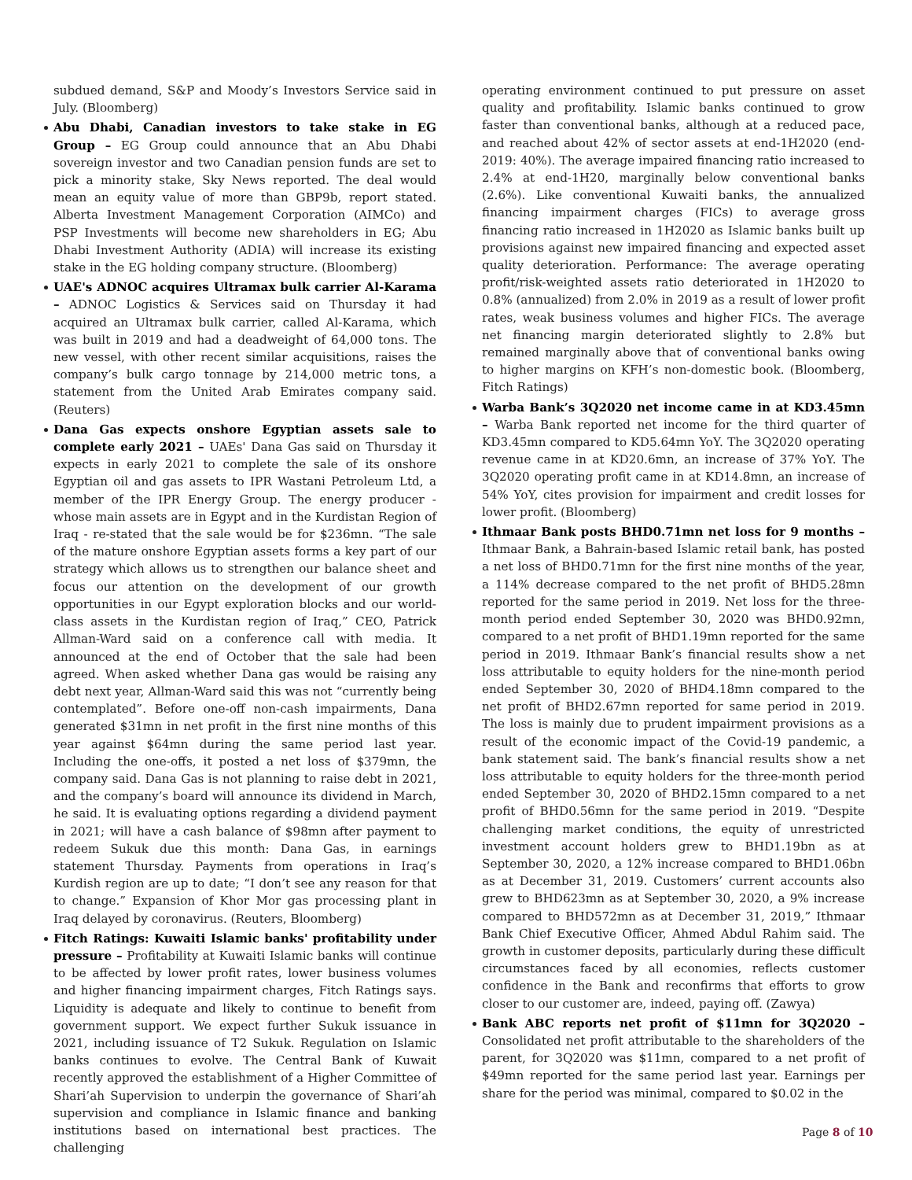subdued demand, S&P and Moody’s Investors Service said in July. (Bloomberg)
Abu Dhabi, Canadian investors to take stake in EG Group – EG Group could announce that an Abu Dhabi sovereign investor and two Canadian pension funds are set to pick a minority stake, Sky News reported. The deal would mean an equity value of more than GBP9b, report stated. Alberta Investment Management Corporation (AIMCo) and PSP Investments will become new shareholders in EG; Abu Dhabi Investment Authority (ADIA) will increase its existing stake in the EG holding company structure. (Bloomberg)
UAE's ADNOC acquires Ultramax bulk carrier Al-Karama – ADNOC Logistics & Services said on Thursday it had acquired an Ultramax bulk carrier, called Al-Karama, which was built in 2019 and had a deadweight of 64,000 tons. The new vessel, with other recent similar acquisitions, raises the company’s bulk cargo tonnage by 214,000 metric tons, a statement from the United Arab Emirates company said. (Reuters)
Dana Gas expects onshore Egyptian assets sale to complete early 2021 – UAEs' Dana Gas said on Thursday it expects in early 2021 to complete the sale of its onshore Egyptian oil and gas assets to IPR Wastani Petroleum Ltd, a member of the IPR Energy Group. The energy producer - whose main assets are in Egypt and in the Kurdistan Region of Iraq - re-stated that the sale would be for $236mn. “The sale of the mature onshore Egyptian assets forms a key part of our strategy which allows us to strengthen our balance sheet and focus our attention on the development of our growth opportunities in our Egypt exploration blocks and our world-class assets in the Kurdistan region of Iraq,” CEO, Patrick Allman-Ward said on a conference call with media. It announced at the end of October that the sale had been agreed. When asked whether Dana gas would be raising any debt next year, Allman-Ward said this was not “currently being contemplated”. Before one-off non-cash impairments, Dana generated $31mn in net profit in the first nine months of this year against $64mn during the same period last year. Including the one-offs, it posted a net loss of $379mn, the company said. Dana Gas is not planning to raise debt in 2021, and the company’s board will announce its dividend in March, he said. It is evaluating options regarding a dividend payment in 2021; will have a cash balance of $98mn after payment to redeem Sukuk due this month: Dana Gas, in earnings statement Thursday. Payments from operations in Iraq’s Kurdish region are up to date; “I don’t see any reason for that to change.” Expansion of Khor Mor gas processing plant in Iraq delayed by coronavirus. (Reuters, Bloomberg)
Fitch Ratings: Kuwaiti Islamic banks' profitability under pressure – Profitability at Kuwaiti Islamic banks will continue to be affected by lower profit rates, lower business volumes and higher financing impairment charges, Fitch Ratings says. Liquidity is adequate and likely to continue to benefit from government support. We expect further Sukuk issuance in 2021, including issuance of T2 Sukuk. Regulation on Islamic banks continues to evolve. The Central Bank of Kuwait recently approved the establishment of a Higher Committee of Shari’ah Supervision to underpin the governance of Shari’ah supervision and compliance in Islamic finance and banking institutions based on international best practices. The challenging
operating environment continued to put pressure on asset quality and profitability. Islamic banks continued to grow faster than conventional banks, although at a reduced pace, and reached about 42% of sector assets at end-1H2020 (end-2019: 40%). The average impaired financing ratio increased to 2.4% at end-1H20, marginally below conventional banks (2.6%). Like conventional Kuwaiti banks, the annualized financing impairment charges (FICs) to average gross financing ratio increased in 1H2020 as Islamic banks built up provisions against new impaired financing and expected asset quality deterioration. Performance: The average operating profit/risk-weighted assets ratio deteriorated in 1H2020 to 0.8% (annualized) from 2.0% in 2019 as a result of lower profit rates, weak business volumes and higher FICs. The average net financing margin deteriorated slightly to 2.8% but remained marginally above that of conventional banks owing to higher margins on KFH’s non-domestic book. (Bloomberg, Fitch Ratings)
Warba Bank’s 3Q2020 net income came in at KD3.45mn – Warba Bank reported net income for the third quarter of KD3.45mn compared to KD5.64mn YoY. The 3Q2020 operating revenue came in at KD20.6mn, an increase of 37% YoY. The 3Q2020 operating profit came in at KD14.8mn, an increase of 54% YoY, cites provision for impairment and credit losses for lower profit. (Bloomberg)
Ithmaar Bank posts BHD0.71mn net loss for 9 months – Ithmaar Bank, a Bahrain-based Islamic retail bank, has posted a net loss of BHD0.71mn for the first nine months of the year, a 114% decrease compared to the net profit of BHD5.28mn reported for the same period in 2019. Net loss for the three-month period ended September 30, 2020 was BHD0.92mn, compared to a net profit of BHD1.19mn reported for the same period in 2019. Ithmaar Bank’s financial results show a net loss attributable to equity holders for the nine-month period ended September 30, 2020 of BHD4.18mn compared to the net profit of BHD2.67mn reported for same period in 2019. The loss is mainly due to prudent impairment provisions as a result of the economic impact of the Covid-19 pandemic, a bank statement said. The bank’s financial results show a net loss attributable to equity holders for the three-month period ended September 30, 2020 of BHD2.15mn compared to a net profit of BHD0.56mn for the same period in 2019. “Despite challenging market conditions, the equity of unrestricted investment account holders grew to BHD1.19bn as at September 30, 2020, a 12% increase compared to BHD1.06bn as at December 31, 2019. Customers’ current accounts also grew to BHD623mn as at September 30, 2020, a 9% increase compared to BHD572mn as at December 31, 2019,” Ithmaar Bank Chief Executive Officer, Ahmed Abdul Rahim said. The growth in customer deposits, particularly during these difficult circumstances faced by all economies, reflects customer confidence in the Bank and reconfirms that efforts to grow closer to our customer are, indeed, paying off. (Zawya)
Bank ABC reports net profit of $11mn for 3Q2020 – Consolidated net profit attributable to the shareholders of the parent, for 3Q2020 was $11mn, compared to a net profit of $49mn reported for the same period last year. Earnings per share for the period was minimal, compared to $0.02 in the
Page 8 of 10